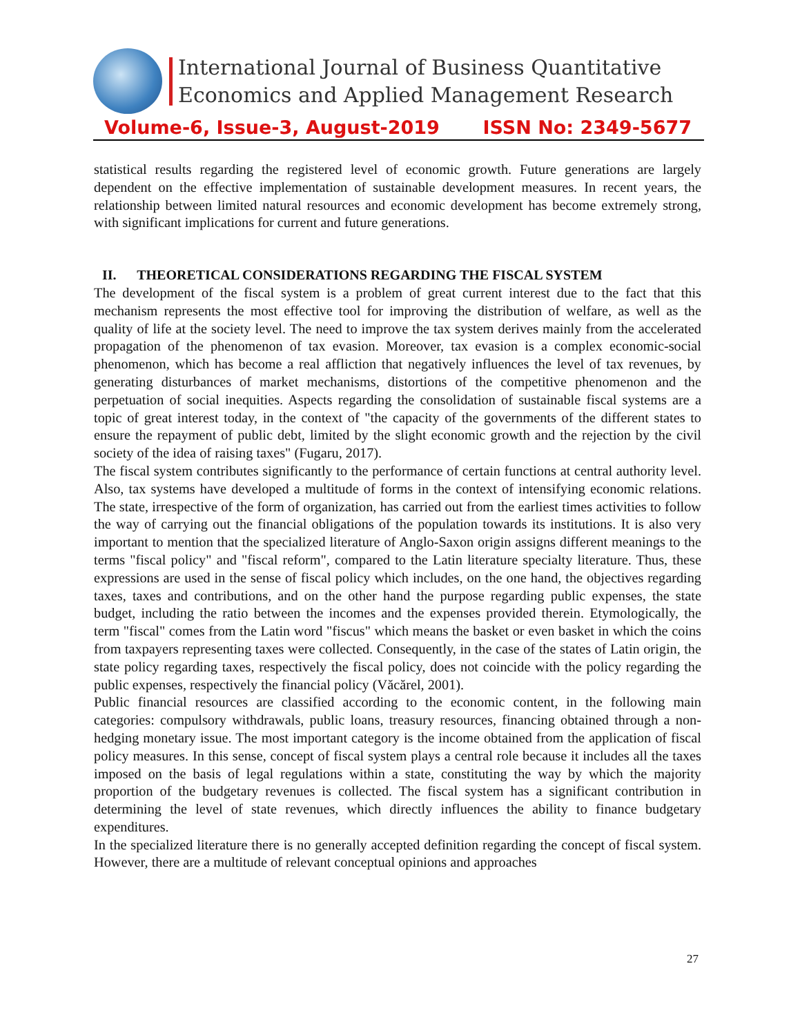International Journal of Business Quantitative
Economics and Applied Management Research
Volume-6, Issue-3, August-2019 ISSN No: 2349-5677
statistical results regarding the registered level of economic growth. Future generations are largely dependent on the effective implementation of sustainable development measures. In recent years, the relationship between limited natural resources and economic development has become extremely strong, with significant implications for current and future generations.
II. THEORETICAL CONSIDERATIONS REGARDING THE FISCAL SYSTEM
The development of the fiscal system is a problem of great current interest due to the fact that this mechanism represents the most effective tool for improving the distribution of welfare, as well as the quality of life at the society level. The need to improve the tax system derives mainly from the accelerated propagation of the phenomenon of tax evasion. Moreover, tax evasion is a complex economic-social phenomenon, which has become a real affliction that negatively influences the level of tax revenues, by generating disturbances of market mechanisms, distortions of the competitive phenomenon and the perpetuation of social inequities. Aspects regarding the consolidation of sustainable fiscal systems are a topic of great interest today, in the context of "the capacity of the governments of the different states to ensure the repayment of public debt, limited by the slight economic growth and the rejection by the civil society of the idea of raising taxes" (Fugaru, 2017).
The fiscal system contributes significantly to the performance of certain functions at central authority level. Also, tax systems have developed a multitude of forms in the context of intensifying economic relations. The state, irrespective of the form of organization, has carried out from the earliest times activities to follow the way of carrying out the financial obligations of the population towards its institutions. It is also very important to mention that the specialized literature of Anglo-Saxon origin assigns different meanings to the terms "fiscal policy" and "fiscal reform", compared to the Latin literature specialty literature. Thus, these expressions are used in the sense of fiscal policy which includes, on the one hand, the objectives regarding taxes, taxes and contributions, and on the other hand the purpose regarding public expenses, the state budget, including the ratio between the incomes and the expenses provided therein. Etymologically, the term "fiscal" comes from the Latin word "fiscus" which means the basket or even basket in which the coins from taxpayers representing taxes were collected. Consequently, in the case of the states of Latin origin, the state policy regarding taxes, respectively the fiscal policy, does not coincide with the policy regarding the public expenses, respectively the financial policy (Văcărel, 2001).
Public financial resources are classified according to the economic content, in the following main categories: compulsory withdrawals, public loans, treasury resources, financing obtained through a non-hedging monetary issue. The most important category is the income obtained from the application of fiscal policy measures. In this sense, concept of fiscal system plays a central role because it includes all the taxes imposed on the basis of legal regulations within a state, constituting the way by which the majority proportion of the budgetary revenues is collected. The fiscal system has a significant contribution in determining the level of state revenues, which directly influences the ability to finance budgetary expenditures.
In the specialized literature there is no generally accepted definition regarding the concept of fiscal system. However, there are a multitude of relevant conceptual opinions and approaches
27